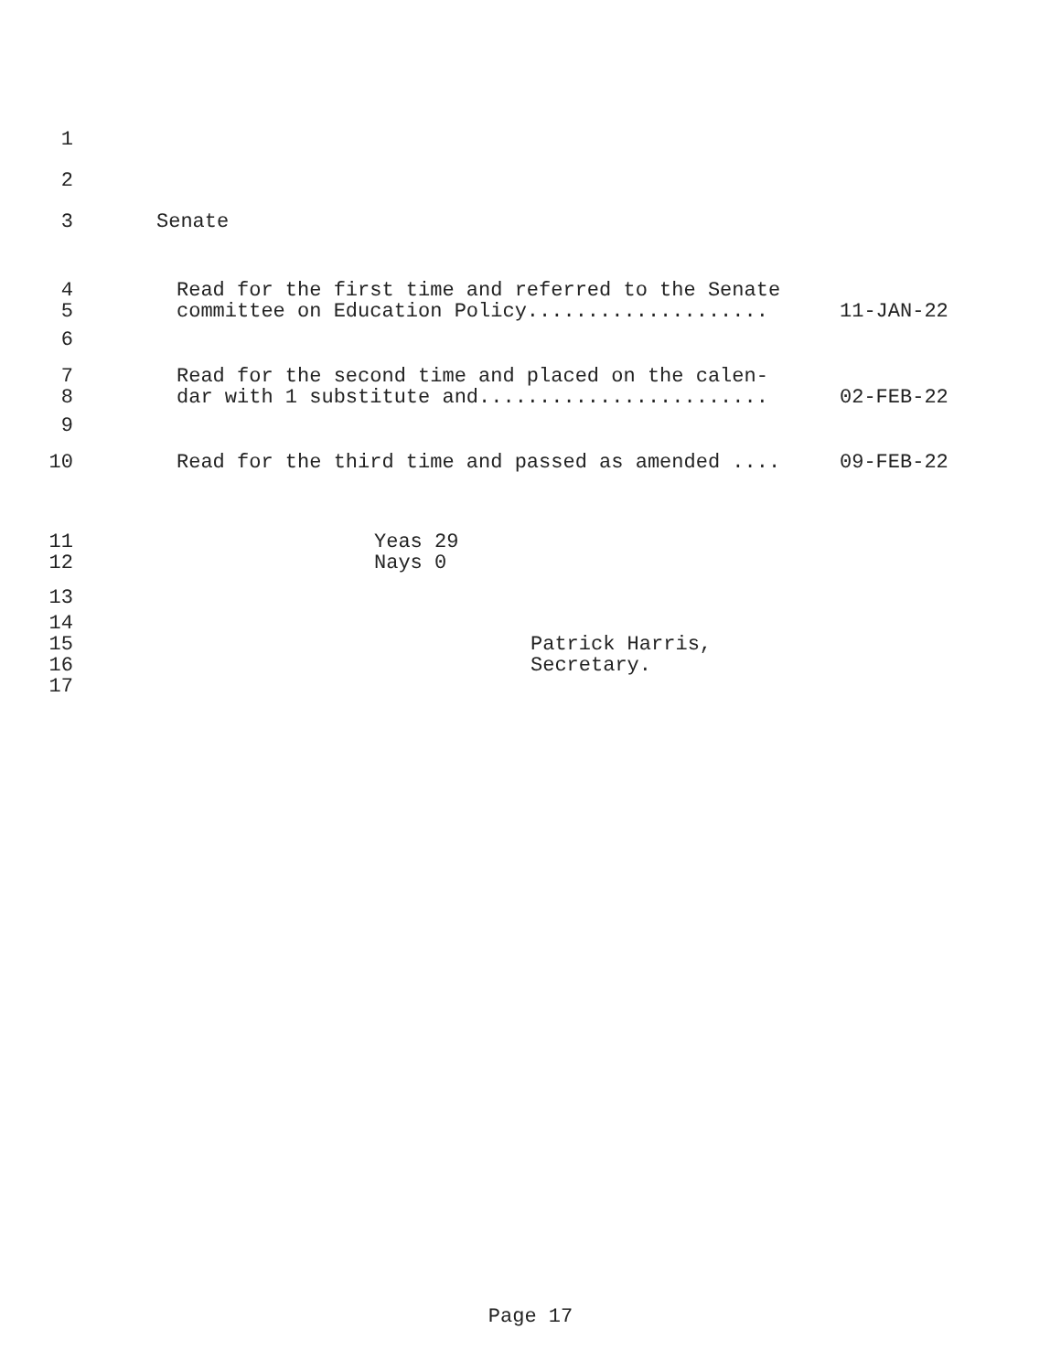1
2
3 Senate
4 Read for the first time and referred to the Senate
5 committee on Education Policy.................... 11-JAN-22
6
7 Read for the second time and placed on the calen-
8 dar with 1 substitute and........................ 02-FEB-22
9
10 Read for the third time and passed as amended .... 09-FEB-22
11 Yeas 29
12 Nays 0
13
14
15 Patrick Harris,
16 Secretary.
17
Page 17